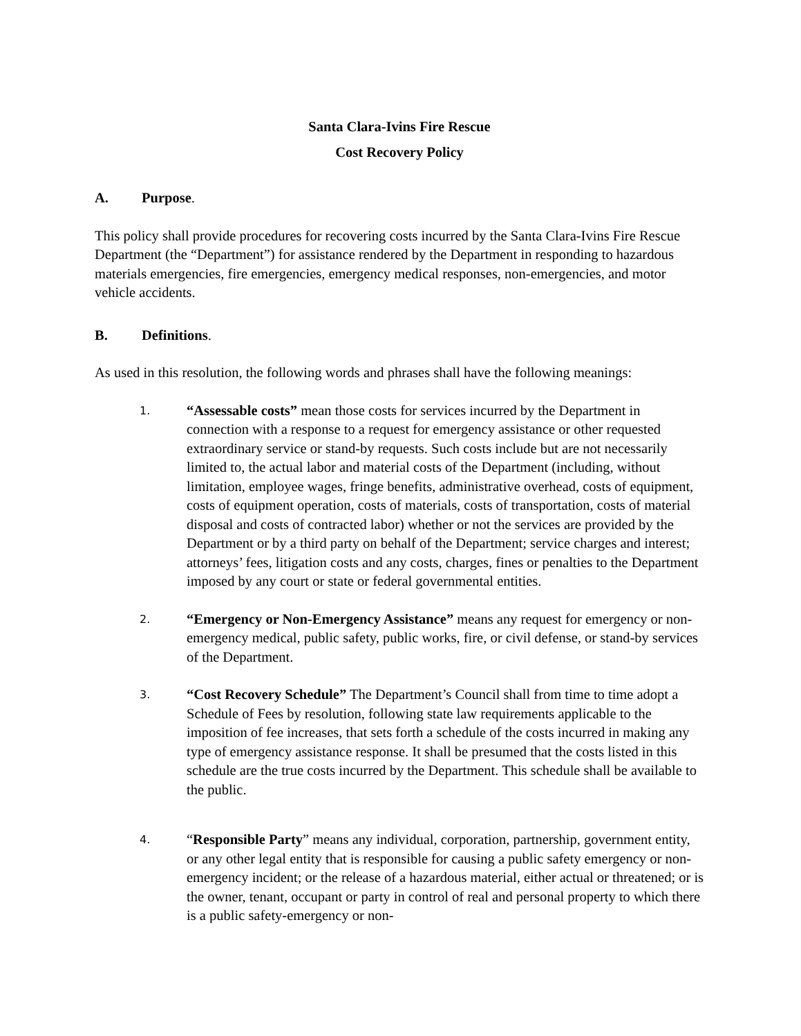Santa Clara-Ivins Fire Rescue
Cost Recovery Policy
A. Purpose.
This policy shall provide procedures for recovering costs incurred by the Santa Clara-Ivins Fire Rescue Department (the “Department”) for assistance rendered by the Department in responding to hazardous materials emergencies, fire emergencies, emergency medical responses, non-emergencies, and motor vehicle accidents.
B. Definitions.
As used in this resolution, the following words and phrases shall have the following meanings:
1.
“Assessable costs” mean those costs for services incurred by the Department in connection with a response to a request for emergency assistance or other requested extraordinary service or stand-by requests. Such costs include but are not necessarily limited to, the actual labor and material costs of the Department (including, without limitation, employee wages, fringe benefits, administrative overhead, costs of equipment, costs of equipment operation, costs of materials, costs of transportation, costs of material disposal and costs of contracted labor) whether or not the services are provided by the Department or by a third party on behalf of the Department; service charges and interest; attorneys’ fees, litigation costs and any costs, charges, fines or penalties to the Department imposed by any court or state or federal governmental entities.
2.
“Emergency or Non-Emergency Assistance” means any request for emergency or non-emergency medical, public safety, public works, fire, or civil defense, or stand-by services of the Department.
3.
“Cost Recovery Schedule” The Department’s Council shall from time to time adopt a Schedule of Fees by resolution, following state law requirements applicable to the imposition of fee increases, that sets forth a schedule of the costs incurred in making any type of emergency assistance response. It shall be presumed that the costs listed in this schedule are the true costs incurred by the Department. This schedule shall be available to the public.
4.
“Responsible Party” means any individual, corporation, partnership, government entity, or any other legal entity that is responsible for causing a public safety emergency or non-emergency incident; or the release of a hazardous material, either actual or threatened; or is the owner, tenant, occupant or party in control of real and personal property to which there is a public safety-emergency or non-